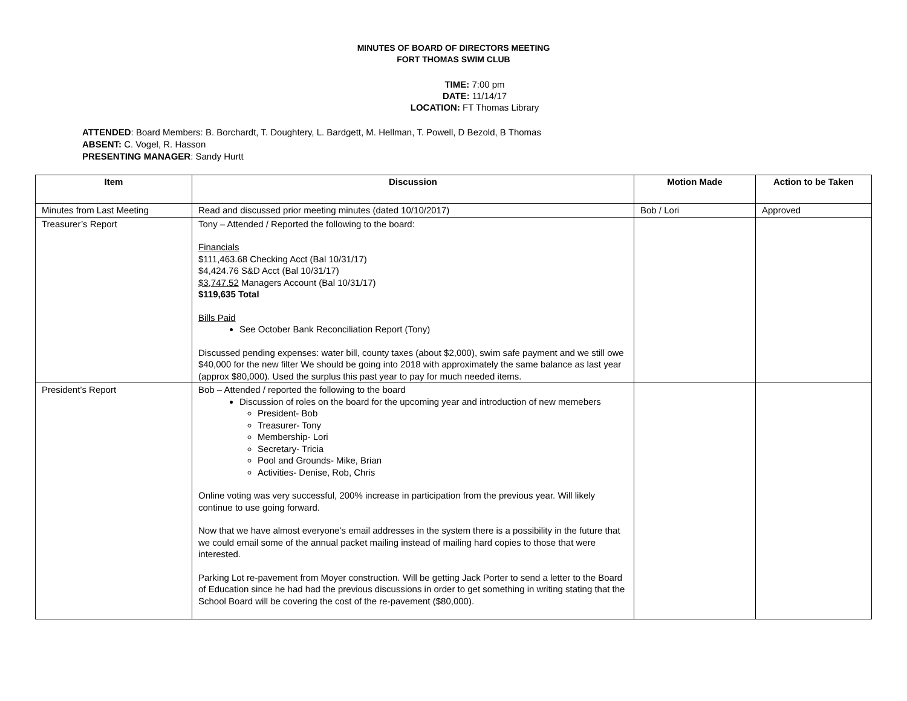MINUTES OF BOARD OF DIRECTORS MEETING
FORT THOMAS SWIM CLUB
TIME: 7:00 pm
DATE: 11/14/17
LOCATION: FT Thomas Library
ATTENDED: Board Members: B. Borchardt, T. Doughtery, L. Bardgett, M. Hellman, T. Powell, D Bezold, B Thomas
ABSENT: C. Vogel, R. Hasson
PRESENTING MANAGER: Sandy Hurtt
| Item | Discussion | Motion Made | Action to be Taken |
| --- | --- | --- | --- |
| Minutes from Last Meeting | Read and discussed prior meeting minutes (dated 10/10/2017) | Bob / Lori | Approved |
| Treasurer’s Report | Tony – Attended / Reported the following to the board: Financials $111,463.68 Checking Acct (Bal 10/31/17) $4,424.76 S&D Acct (Bal 10/31/17) $3,747.52 Managers Account (Bal 10/31/17) $119,635 Total Bills Paid See October Bank Reconciliation Report (Tony) Discussed pending expenses: water bill, county taxes (about $2,000), swim safe payment and we still owe $40,000 for the new filter We should be going into 2018 with approximately the same balance as last year (approx $80,000). Used the surplus this past year to pay for much needed items. | | |
| President’s Report | Bob – Attended / reported the following to the board Discussion of roles on the board for the upcoming year and introduction of new memebers President- Bob Treasurer- Tony Membership- Lori Secretary- Tricia Pool and Grounds- Mike, Brian Activities- Denise, Rob, Chris Online voting was very successful, 200% increase in participation from the previous year. Will likely continue to use going forward. Now that we have almost everyone’s email addresses in the system there is a possibility in the future that we could email some of the annual packet mailing instead of mailing hard copies to those that were interested. Parking Lot re-pavement from Moyer construction. Will be getting Jack Porter to send a letter to the Board of Education since he had had the previous discussions in order to get something in writing stating that the School Board will be covering the cost of the re-pavement ($80,000). | | |